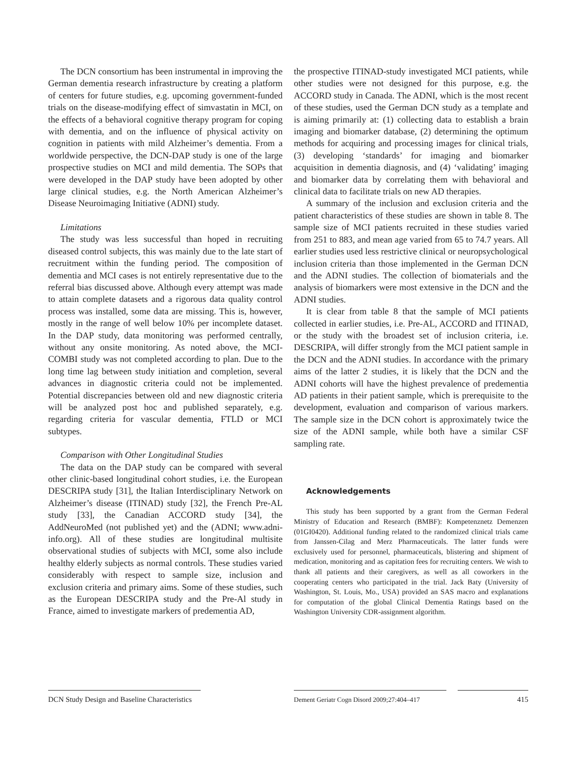The DCN consortium has been instrumental in improving the German dementia research infrastructure by creating a platform of centers for future studies, e.g. upcoming government-funded trials on the disease-modifying effect of simvastatin in MCI, on the effects of a behavioral cognitive therapy program for coping with dementia, and on the influence of physical activity on cognition in patients with mild Alzheimer’s dementia. From a worldwide perspective, the DCN-DAP study is one of the large prospective studies on MCI and mild dementia. The SOPs that were developed in the DAP study have been adopted by other large clinical studies, e.g. the North American Alzheimer’s Disease Neuroimaging Initiative (ADNI) study.
Limitations
The study was less successful than hoped in recruiting diseased control subjects, this was mainly due to the late start of recruitment within the funding period. The composition of dementia and MCI cases is not entirely representative due to the referral bias discussed above. Although every attempt was made to attain complete datasets and a rigorous data quality control process was installed, some data are missing. This is, however, mostly in the range of well below 10% per incomplete dataset. In the DAP study, data monitoring was performed centrally, without any onsite monitoring. As noted above, the MCI-COMBI study was not completed according to plan. Due to the long time lag between study initiation and completion, several advances in diagnostic criteria could not be implemented. Potential discrepancies between old and new diagnostic criteria will be analyzed post hoc and published separately, e.g. regarding criteria for vascular dementia, FTLD or MCI subtypes.
Comparison with Other Longitudinal Studies
The data on the DAP study can be compared with several other clinic-based longitudinal cohort studies, i.e. the European DESCRIPA study [31], the Italian Interdisciplinary Network on Alzheimer’s disease (ITINAD) study [32], the French Pre-AL study [33], the Canadian ACCORD study [34], the AddNeuroMed (not published yet) and the (ADNI; www.adni-info.org). All of these studies are longitudinal multisite observational studies of subjects with MCI, some also include healthy elderly subjects as normal controls. These studies varied considerably with respect to sample size, inclusion and exclusion criteria and primary aims. Some of these studies, such as the European DESCRIPA study and the Pre-Al study in France, aimed to investigate markers of predementia AD,
the prospective ITINAD-study investigated MCI patients, while other studies were not designed for this purpose, e.g. the ACCORD study in Canada. The ADNI, which is the most recent of these studies, used the German DCN study as a template and is aiming primarily at: (1) collecting data to establish a brain imaging and biomarker database, (2) determining the optimum methods for acquiring and processing images for clinical trials, (3) developing ‘standards’ for imaging and biomarker acquisition in dementia diagnosis, and (4) ‘validating’ imaging and biomarker data by correlating them with behavioral and clinical data to facilitate trials on new AD therapies.
A summary of the inclusion and exclusion criteria and the patient characteristics of these studies are shown in table 8. The sample size of MCI patients recruited in these studies varied from 251 to 883, and mean age varied from 65 to 74.7 years. All earlier studies used less restrictive clinical or neuropsychological inclusion criteria than those implemented in the German DCN and the ADNI studies. The collection of biomaterials and the analysis of biomarkers were most extensive in the DCN and the ADNI studies.
It is clear from table 8 that the sample of MCI patients collected in earlier studies, i.e. Pre-AL, ACCORD and ITINAD, or the study with the broadest set of inclusion criteria, i.e. DESCRIPA, will differ strongly from the MCI patient sample in the DCN and the ADNI studies. In accordance with the primary aims of the latter 2 studies, it is likely that the DCN and the ADNI cohorts will have the highest prevalence of predementia AD patients in their patient sample, which is prerequisite to the development, evaluation and comparison of various markers. The sample size in the DCN cohort is approximately twice the size of the ADNI sample, while both have a similar CSF sampling rate.
Acknowledgements
This study has been supported by a grant from the German Federal Ministry of Education and Research (BMBF): Kompetenznetz Demenzen (01GI0420). Additional funding related to the randomized clinical trials came from Janssen-Cilag and Merz Pharmaceuticals. The latter funds were exclusively used for personnel, pharmaceuticals, blistering and shipment of medication, monitoring and as capitation fees for recruiting centers. We wish to thank all patients and their caregivers, as well as all coworkers in the cooperating centers who participated in the trial. Jack Baty (University of Washington, St. Louis, Mo., USA) provided an SAS macro and explanations for computation of the global Clinical Dementia Ratings based on the Washington University CDR-assignment algorithm.
DCN Study Design and Baseline Characteristics
Dement Geriatr Cogn Disord 2009;27:404–417
415